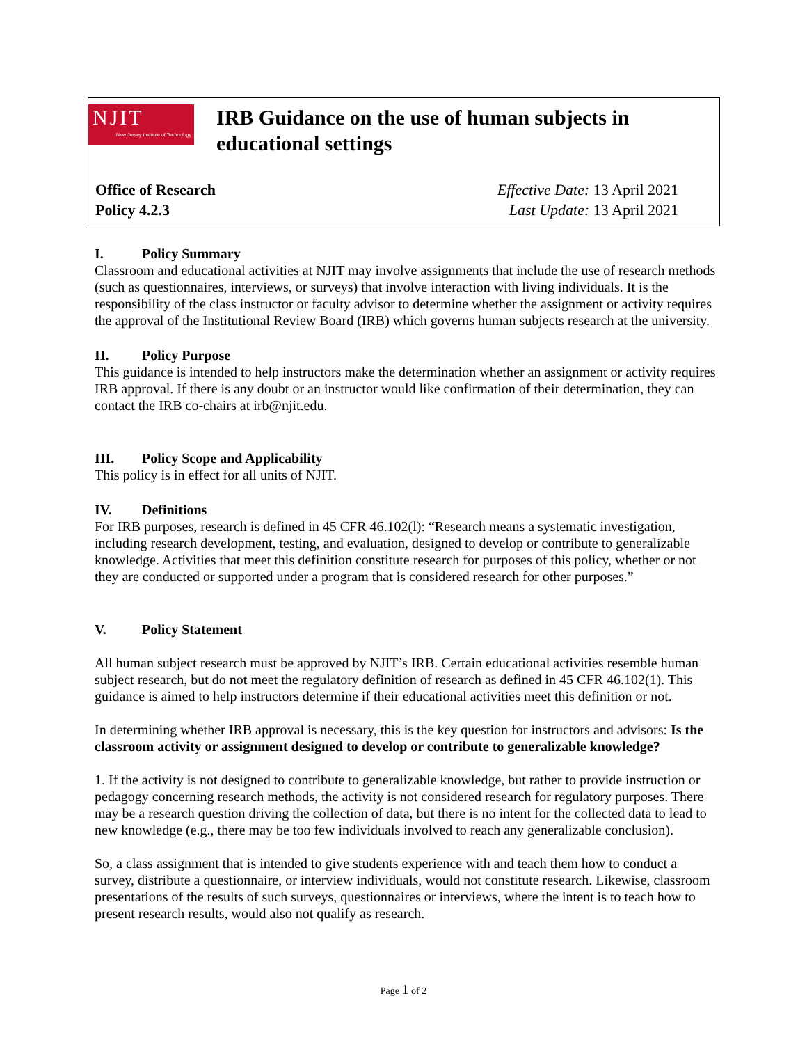NJIT
New Jersey Institute of Technology
IRB Guidance on the use of human subjects in
educational settings
Office of Research
Policy 4.2.3
Effective Date: 13 April 2021
Last Update: 13 April 2021
I. Policy Summary
Classroom and educational activities at NJIT may involve assignments that include the use of research methods (such as questionnaires, interviews, or surveys) that involve interaction with living individuals. It is the responsibility of the class instructor or faculty advisor to determine whether the assignment or activity requires the approval of the Institutional Review Board (IRB) which governs human subjects research at the university.
II. Policy Purpose
This guidance is intended to help instructors make the determination whether an assignment or activity requires IRB approval. If there is any doubt or an instructor would like confirmation of their determination, they can contact the IRB co-chairs at irb@njit.edu.
III. Policy Scope and Applicability
This policy is in effect for all units of NJIT.
IV. Definitions
For IRB purposes, research is defined in 45 CFR 46.102(l): “Research means a systematic investigation, including research development, testing, and evaluation, designed to develop or contribute to generalizable knowledge. Activities that meet this definition constitute research for purposes of this policy, whether or not they are conducted or supported under a program that is considered research for other purposes.”
V. Policy Statement
All human subject research must be approved by NJIT’s IRB. Certain educational activities resemble human subject research, but do not meet the regulatory definition of research as defined in 45 CFR 46.102(1). This guidance is aimed to help instructors determine if their educational activities meet this definition or not.
In determining whether IRB approval is necessary, this is the key question for instructors and advisors: Is the classroom activity or assignment designed to develop or contribute to generalizable knowledge?
1. If the activity is not designed to contribute to generalizable knowledge, but rather to provide instruction or pedagogy concerning research methods, the activity is not considered research for regulatory purposes. There may be a research question driving the collection of data, but there is no intent for the collected data to lead to new knowledge (e.g., there may be too few individuals involved to reach any generalizable conclusion).
So, a class assignment that is intended to give students experience with and teach them how to conduct a survey, distribute a questionnaire, or interview individuals, would not constitute research. Likewise, classroom presentations of the results of such surveys, questionnaires or interviews, where the intent is to teach how to present research results, would also not qualify as research.
Page 1 of 2